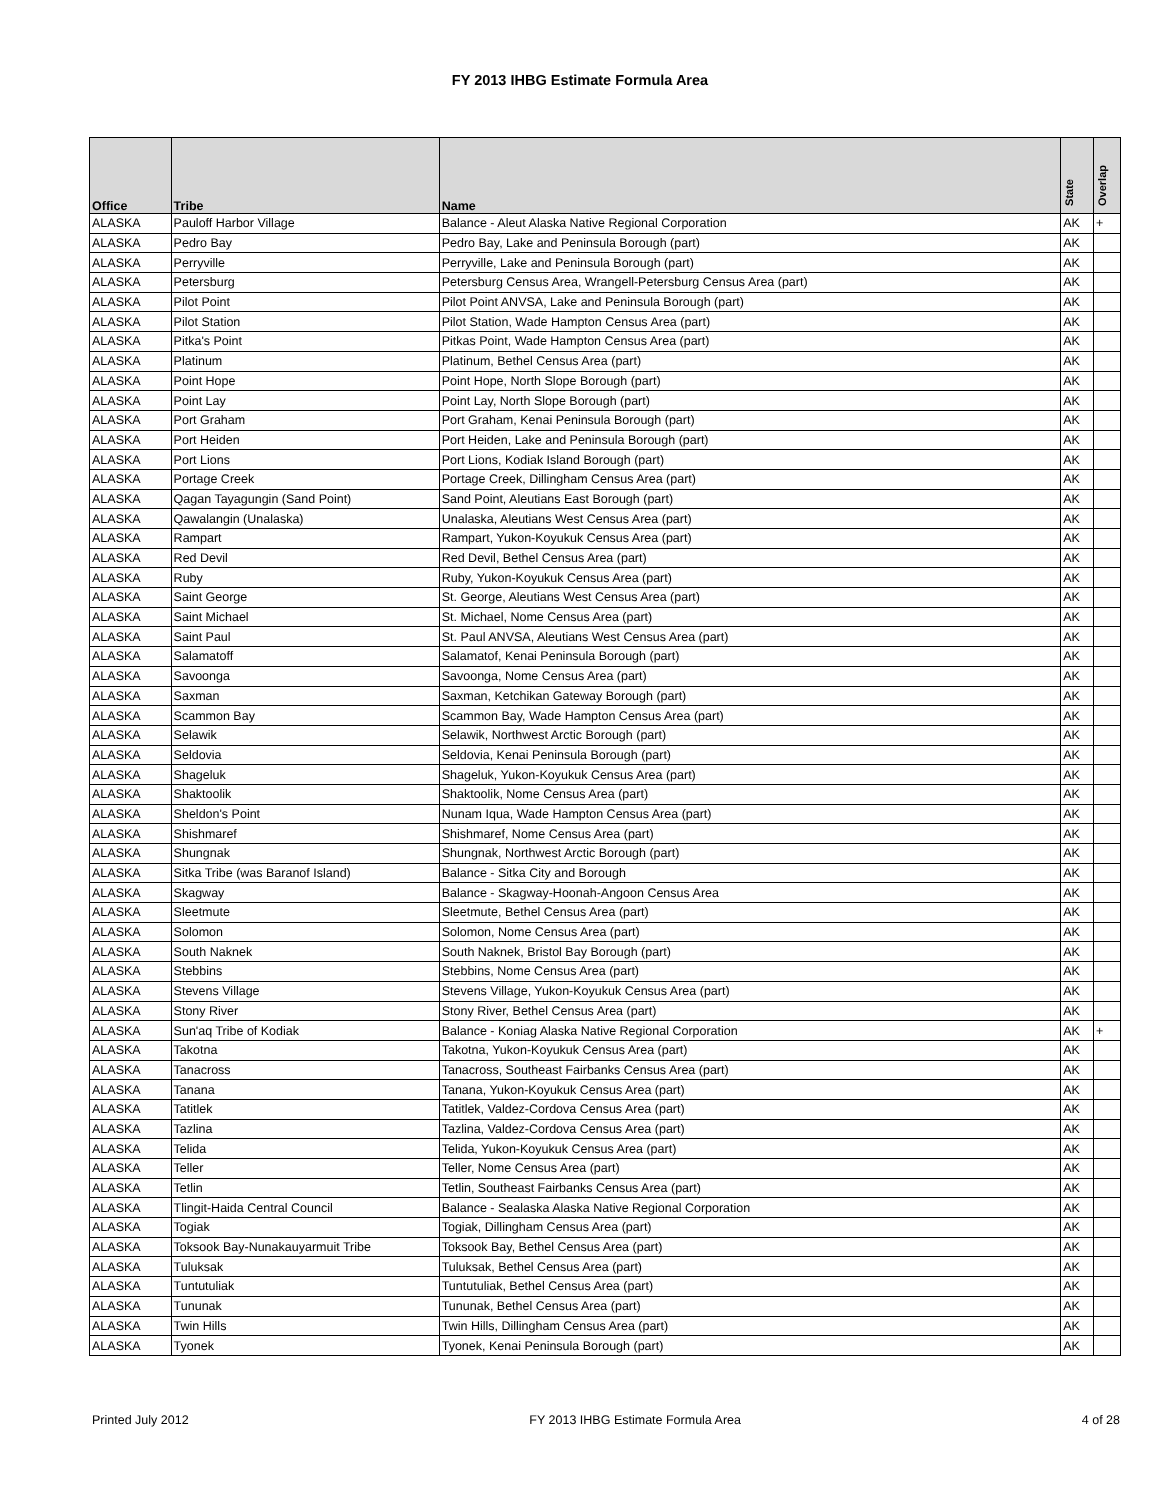FY 2013 IHBG Estimate Formula Area
| Office | Tribe | Name | State | Overlap |
| --- | --- | --- | --- | --- |
| ALASKA | Pauloff Harbor Village | Balance - Aleut Alaska Native Regional Corporation | AK | + |
| ALASKA | Pedro Bay | Pedro Bay, Lake and Peninsula Borough (part) | AK | |
| ALASKA | Perryville | Perryville, Lake and Peninsula Borough (part) | AK | |
| ALASKA | Petersburg | Petersburg Census Area, Wrangell-Petersburg Census Area (part) | AK | |
| ALASKA | Pilot Point | Pilot Point ANVSA, Lake and Peninsula Borough (part) | AK | |
| ALASKA | Pilot Station | Pilot Station, Wade Hampton Census Area (part) | AK | |
| ALASKA | Pitka's Point | Pitkas Point, Wade Hampton Census Area (part) | AK | |
| ALASKA | Platinum | Platinum, Bethel Census Area (part) | AK | |
| ALASKA | Point Hope | Point Hope, North Slope Borough (part) | AK | |
| ALASKA | Point Lay | Point Lay, North Slope Borough (part) | AK | |
| ALASKA | Port Graham | Port Graham, Kenai Peninsula Borough (part) | AK | |
| ALASKA | Port Heiden | Port Heiden, Lake and Peninsula Borough (part) | AK | |
| ALASKA | Port Lions | Port Lions, Kodiak Island Borough (part) | AK | |
| ALASKA | Portage Creek | Portage Creek, Dillingham Census Area (part) | AK | |
| ALASKA | Qagan Tayagungin (Sand Point) | Sand Point, Aleutians East Borough (part) | AK | |
| ALASKA | Qawalangin (Unalaska) | Unalaska, Aleutians West Census Area (part) | AK | |
| ALASKA | Rampart | Rampart, Yukon-Koyukuk Census Area (part) | AK | |
| ALASKA | Red Devil | Red Devil, Bethel Census Area (part) | AK | |
| ALASKA | Ruby | Ruby, Yukon-Koyukuk Census Area (part) | AK | |
| ALASKA | Saint George | St. George, Aleutians West Census Area (part) | AK | |
| ALASKA | Saint Michael | St. Michael, Nome Census Area (part) | AK | |
| ALASKA | Saint Paul | St. Paul ANVSA, Aleutians West Census Area (part) | AK | |
| ALASKA | Salamatoff | Salamatof, Kenai Peninsula Borough (part) | AK | |
| ALASKA | Savoonga | Savoonga, Nome Census Area (part) | AK | |
| ALASKA | Saxman | Saxman, Ketchikan Gateway Borough (part) | AK | |
| ALASKA | Scammon Bay | Scammon Bay, Wade Hampton Census Area (part) | AK | |
| ALASKA | Selawik | Selawik, Northwest Arctic Borough (part) | AK | |
| ALASKA | Seldovia | Seldovia, Kenai Peninsula Borough (part) | AK | |
| ALASKA | Shageluk | Shageluk, Yukon-Koyukuk Census Area (part) | AK | |
| ALASKA | Shaktoolik | Shaktoolik, Nome Census Area (part) | AK | |
| ALASKA | Sheldon's Point | Nunam Iqua, Wade Hampton Census Area (part) | AK | |
| ALASKA | Shishmaref | Shishmaref, Nome Census Area (part) | AK | |
| ALASKA | Shungnak | Shungnak, Northwest Arctic Borough (part) | AK | |
| ALASKA | Sitka Tribe (was Baranof Island) | Balance - Sitka City and Borough | AK | |
| ALASKA | Skagway | Balance - Skagway-Hoonah-Angoon Census Area | AK | |
| ALASKA | Sleetmute | Sleetmute, Bethel Census Area (part) | AK | |
| ALASKA | Solomon | Solomon, Nome Census Area (part) | AK | |
| ALASKA | South Naknek | South Naknek, Bristol Bay Borough (part) | AK | |
| ALASKA | Stebbins | Stebbins, Nome Census Area (part) | AK | |
| ALASKA | Stevens Village | Stevens Village, Yukon-Koyukuk Census Area (part) | AK | |
| ALASKA | Stony River | Stony River, Bethel Census Area (part) | AK | |
| ALASKA | Sun'aq Tribe of Kodiak | Balance - Koniag Alaska Native Regional Corporation | AK | + |
| ALASKA | Takotna | Takotna, Yukon-Koyukuk Census Area (part) | AK | |
| ALASKA | Tanacross | Tanacross, Southeast Fairbanks Census Area (part) | AK | |
| ALASKA | Tanana | Tanana, Yukon-Koyukuk Census Area (part) | AK | |
| ALASKA | Tatitlek | Tatitlek, Valdez-Cordova Census Area (part) | AK | |
| ALASKA | Tazlina | Tazlina, Valdez-Cordova Census Area (part) | AK | |
| ALASKA | Telida | Telida, Yukon-Koyukuk Census Area (part) | AK | |
| ALASKA | Teller | Teller, Nome Census Area (part) | AK | |
| ALASKA | Tetlin | Tetlin, Southeast Fairbanks Census Area (part) | AK | |
| ALASKA | Tlingit-Haida Central Council | Balance - Sealaska Alaska Native Regional Corporation | AK | |
| ALASKA | Togiak | Togiak, Dillingham Census Area (part) | AK | |
| ALASKA | Toksook Bay-Nunakauyarmuit Tribe | Toksook Bay, Bethel Census Area (part) | AK | |
| ALASKA | Tuluksak | Tuluksak, Bethel Census Area (part) | AK | |
| ALASKA | Tuntutuliak | Tuntutuliak, Bethel Census Area (part) | AK | |
| ALASKA | Tununak | Tununak, Bethel Census Area (part) | AK | |
| ALASKA | Twin Hills | Twin Hills, Dillingham Census Area (part) | AK | |
| ALASKA | Tyonek | Tyonek, Kenai Peninsula Borough (part) | AK | |
Printed July 2012 FY 2013 IHBG Estimate Formula Area 4 of 28